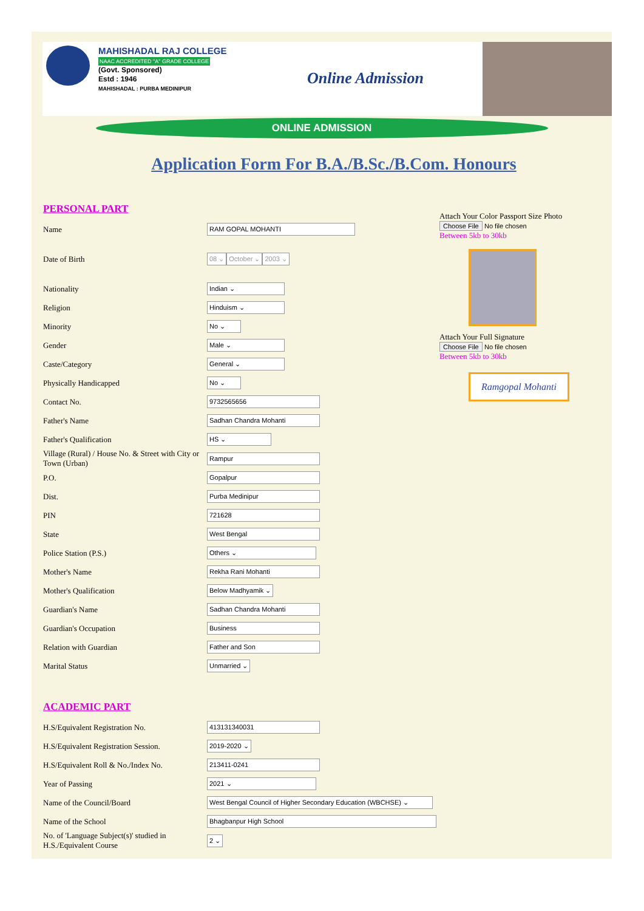MAHISHADAL RAJ COLLEGE
NAAC ACCREDITED "A" GRADE COLLEGE
(Govt. Sponsored)
Estd : 1946
MAHISHADAL : PURBA MEDINIPUR
Online Admission
ONLINE ADMISSION
Application Form For B.A./B.Sc./B.Com. Honours
PERSONAL PART
Name RAM GOPAL MOHANTI
Date of Birth 08 ⌄ October ⌄ 2003 ⌄
Nationality Indian ⌄
Religion Hinduism ⌄
Minority No ⌄
Gender Male ⌄
Caste/Category General ⌄
Physically Handicapped No ⌄
Contact No. 9732565656
Father's Name Sadhan Chandra Mohanti
Father's Qualification HS ⌄
Village (Rural) / House No. & Street with City or Town (Urban) Rampur
P.O. Gopalpur
Dist. Purba Medinipur
PIN 721628
State West Bengal
Police Station (P.S.) Others ⌄
Mother's Name Rekha Rani Mohanti
Mother's Qualification Below Madhyamik ⌄
Guardian's Name Sadhan Chandra Mohanti
Guardian's Occupation Business
Relation with Guardian Father and Son
Marital Status Unmarried ⌄
ACADEMIC PART
H.S/Equivalent Registration No. 413131340031
H.S/Equivalent Registration Session. 2019-2020 ⌄
H.S/Equivalent Roll & No./Index No. 213411-0241
Year of Passing 2021 ⌄
Name of the Council/Board West Bengal Council of Higher Secondary Education (WBCHSE) ⌄
Name of the School Bhagbanpur High School
No. of 'Language Subject(s)' studied in H.S./Equivalent Course 2 ⌄
Attach Your Color Passport Size Photo
Choose File No file chosen
Between 5kb to 30kb
Attach Your Full Signature
Choose File No file chosen
Between 5kb to 30kb
Ramgopal Mohanti